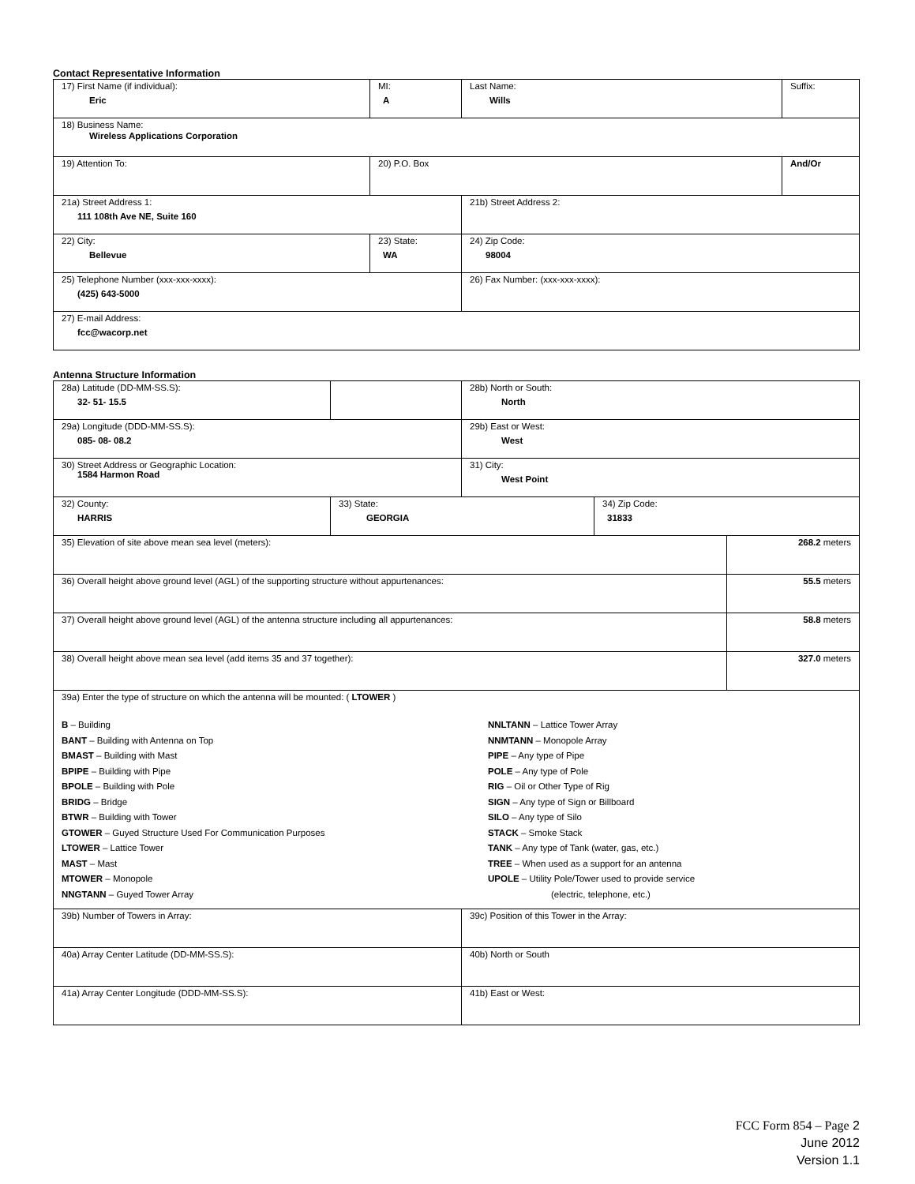Contact Representative Information
| 17) First Name (if individual): Eric | MI: A | Last Name: Wills | Suffix: |
| 18) Business Name: Wireless Applications Corporation | | | |
| 19) Attention To: | 20) P.O. Box | | And/Or |
| 21a) Street Address 1: 111 108th Ave NE, Suite 160 | | 21b) Street Address 2: | |
| 22) City: Bellevue | 23) State: WA | 24) Zip Code: 98004 | |
| 25) Telephone Number (xxx-xxx-xxxx): (425) 643-5000 | | 26) Fax Number: (xxx-xxx-xxxx): | |
| 27) E-mail Address: fcc@wacorp.net | | | |
Antenna Structure Information
| 28a) Latitude (DD-MM-SS.S): 32- 51- 15.5 | | 28b) North or South: North | | |
| 29a) Longitude (DDD-MM-SS.S): 085- 08- 08.2 | | 29b) East or West: West | | |
| 30) Street Address or Geographic Location: 1584 Harmon Road | | 31) City: West Point | | |
| 32) County: HARRIS | 33) State: GEORGIA | | 34) Zip Code: 31833 | |
| 35) Elevation of site above mean sea level (meters): | | | | 268.2 meters |
| 36) Overall height above ground level (AGL) of the supporting structure without appurtenances: | | | | 55.5 meters |
| 37) Overall height above ground level (AGL) of the antenna structure including all appurtenances: | | | | 58.8 meters |
| 38) Overall height above mean sea level (add items 35 and 37 together): | | | | 327.0 meters |
| 39a) Enter the type of structure on which the antenna will be mounted: ( LTOWER ) B – Building BANT – Building with Antenna on Top BMAST – Building with Mast BPIPE – Building with Pipe BPOLE – Building with Pole BRIDG – Bridge BTWR – Building with Tower GTOWER – Guyed Structure Used For Communication Purposes LTOWER – Lattice Tower MAST – Mast MTOWER – Monopole NNGTANN – Guyed Tower Array NNLTANN – Lattice Tower Array NNMTANN – Monopole Array PIPE – Any type of Pipe POLE – Any type of Pole RIG – Oil or Other Type of Rig SIGN – Any type of Sign or Billboard SILO – Any type of Silo STACK – Smoke Stack TANK – Any type of Tank (water, gas, etc.) TREE – When used as a support for an antenna UPOLE – Utility Pole/Tower used to provide service (electric, telephone, etc.) | | | | |
| 39b) Number of Towers in Array: | | 39c) Position of this Tower in the Array: | | |
| 40a) Array Center Latitude (DD-MM-SS.S): | | 40b) North or South | | |
| 41a) Array Center Longitude (DDD-MM-SS.S): | | 41b) East or West: | | |
FCC Form 854 – Page 2
June 2012
Version 1.1